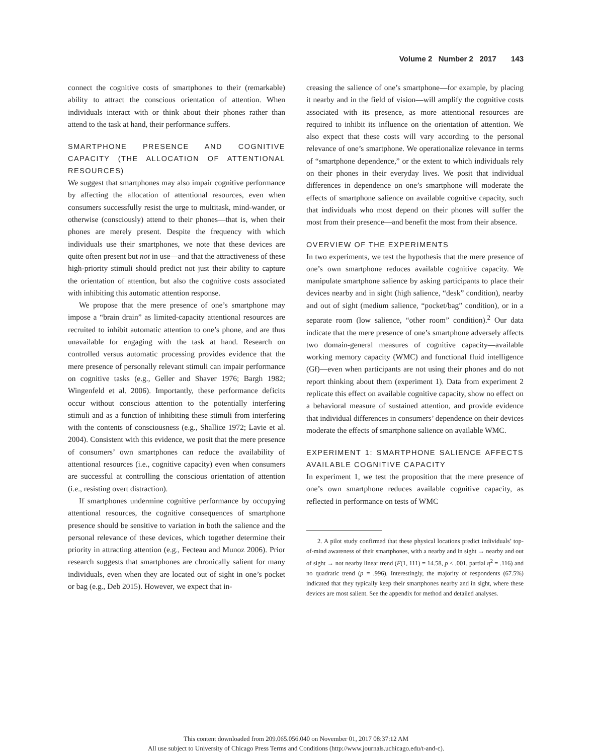Volume 2 Number 2 2017 143
connect the cognitive costs of smartphones to their (remarkable) ability to attract the conscious orientation of attention. When individuals interact with or think about their phones rather than attend to the task at hand, their performance suffers.
SMARTPHONE PRESENCE AND COGNITIVE CAPACITY (THE ALLOCATION OF ATTENTIONAL RESOURCES)
We suggest that smartphones may also impair cognitive performance by affecting the allocation of attentional resources, even when consumers successfully resist the urge to multitask, mind-wander, or otherwise (consciously) attend to their phones—that is, when their phones are merely present. Despite the frequency with which individuals use their smartphones, we note that these devices are quite often present but not in use—and that the attractiveness of these high-priority stimuli should predict not just their ability to capture the orientation of attention, but also the cognitive costs associated with inhibiting this automatic attention response.
We propose that the mere presence of one’s smartphone may impose a “brain drain” as limited-capacity attentional resources are recruited to inhibit automatic attention to one’s phone, and are thus unavailable for engaging with the task at hand. Research on controlled versus automatic processing provides evidence that the mere presence of personally relevant stimuli can impair performance on cognitive tasks (e.g., Geller and Shaver 1976; Bargh 1982; Wingenfeld et al. 2006). Importantly, these performance deficits occur without conscious attention to the potentially interfering stimuli and as a function of inhibiting these stimuli from interfering with the contents of consciousness (e.g., Shallice 1972; Lavie et al. 2004). Consistent with this evidence, we posit that the mere presence of consumers’ own smartphones can reduce the availability of attentional resources (i.e., cognitive capacity) even when consumers are successful at controlling the conscious orientation of attention (i.e., resisting overt distraction).
If smartphones undermine cognitive performance by occupying attentional resources, the cognitive consequences of smartphone presence should be sensitive to variation in both the salience and the personal relevance of these devices, which together determine their priority in attracting attention (e.g., Fecteau and Munoz 2006). Prior research suggests that smartphones are chronically salient for many individuals, even when they are located out of sight in one’s pocket or bag (e.g., Deb 2015). However, we expect that in-
creasing the salience of one’s smartphone—for example, by placing it nearby and in the field of vision—will amplify the cognitive costs associated with its presence, as more attentional resources are required to inhibit its influence on the orientation of attention. We also expect that these costs will vary according to the personal relevance of one’s smartphone. We operationalize relevance in terms of “smartphone dependence,” or the extent to which individuals rely on their phones in their everyday lives. We posit that individual differences in dependence on one’s smartphone will moderate the effects of smartphone salience on available cognitive capacity, such that individuals who most depend on their phones will suffer the most from their presence—and benefit the most from their absence.
OVERVIEW OF THE EXPERIMENTS
In two experiments, we test the hypothesis that the mere presence of one’s own smartphone reduces available cognitive capacity. We manipulate smartphone salience by asking participants to place their devices nearby and in sight (high salience, “desk” condition), nearby and out of sight (medium salience, “pocket/bag” condition), or in a separate room (low salience, “other room” condition).<sup>2</sup> Our data indicate that the mere presence of one’s smartphone adversely affects two domain-general measures of cognitive capacity—available working memory capacity (WMC) and functional fluid intelligence (Gf)—even when participants are not using their phones and do not report thinking about them (experiment 1). Data from experiment 2 replicate this effect on available cognitive capacity, show no effect on a behavioral measure of sustained attention, and provide evidence that individual differences in consumers’ dependence on their devices moderate the effects of smartphone salience on available WMC.
EXPERIMENT 1: SMARTPHONE SALIENCE AFFECTS AVAILABLE COGNITIVE CAPACITY
In experiment 1, we test the proposition that the mere presence of one’s own smartphone reduces available cognitive capacity, as reflected in performance on tests of WMC
2. A pilot study confirmed that these physical locations predict individuals’ top-of-mind awareness of their smartphones, with a nearby and in sight → nearby and out of sight → not nearby linear trend (F(1, 111) = 14.58, p < .001, partial η<sup>2</sup> = .116) and no quadratic trend (p = .996). Interestingly, the majority of respondents (67.5%) indicated that they typically keep their smartphones nearby and in sight, where these devices are most salient. See the appendix for method and detailed analyses.
This content downloaded from 209.065.056.040 on November 01, 2017 08:37:12 AM
All use subject to University of Chicago Press Terms and Conditions (http://www.journals.uchicago.edu/t-and-c).